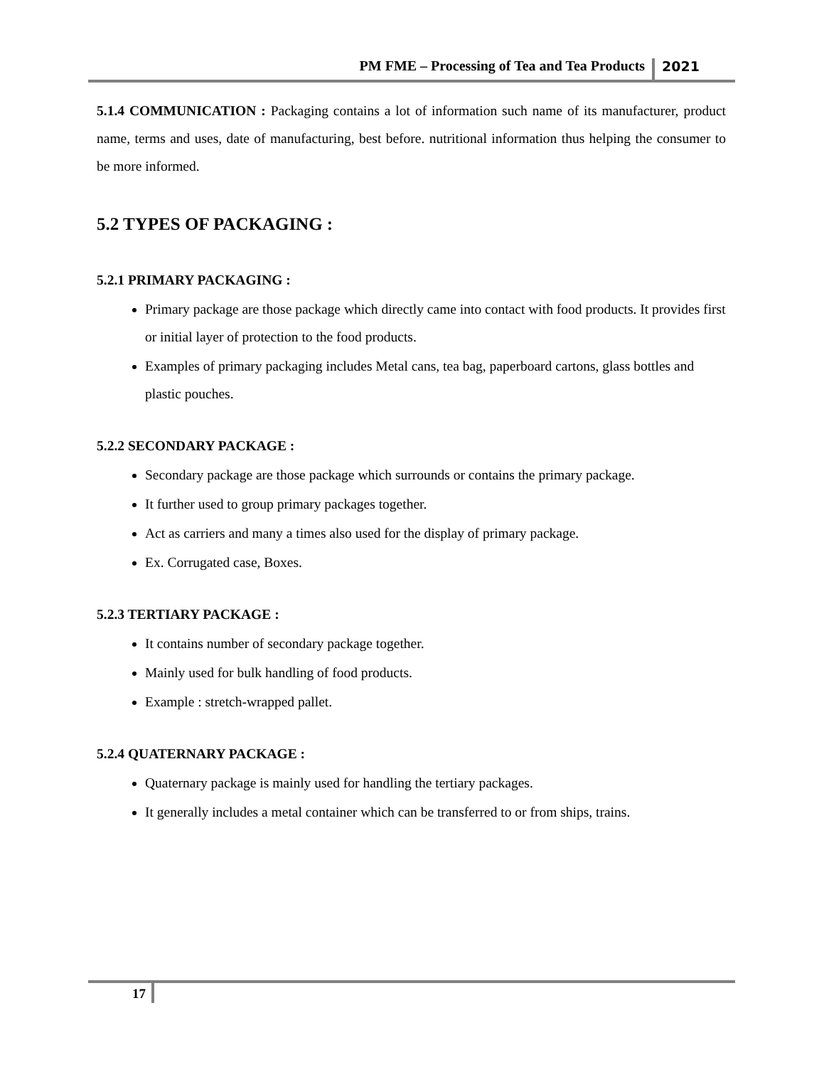PM FME – Processing of Tea and Tea Products 2021
5.1.4 COMMUNICATION : Packaging contains a lot of information such name of its manufacturer, product name, terms and uses, date of manufacturing, best before. nutritional information thus helping the consumer to be more informed.
5.2 TYPES OF PACKAGING :
5.2.1 PRIMARY PACKAGING :
Primary package are those package which directly came into contact with food products. It provides first or initial layer of protection to the food products.
Examples of primary packaging includes Metal cans, tea bag, paperboard cartons, glass bottles and plastic pouches.
5.2.2 SECONDARY PACKAGE :
Secondary package are those package which surrounds or contains the primary package.
It further used to group primary packages together.
Act as carriers and many a times also used for the display of primary package.
Ex. Corrugated case, Boxes.
5.2.3 TERTIARY PACKAGE :
It contains number of secondary package together.
Mainly used for bulk handling of food products.
Example : stretch-wrapped pallet.
5.2.4 QUATERNARY PACKAGE :
Quaternary package is mainly used for handling the tertiary packages.
It generally includes a metal container which can be transferred to or from ships, trains.
17